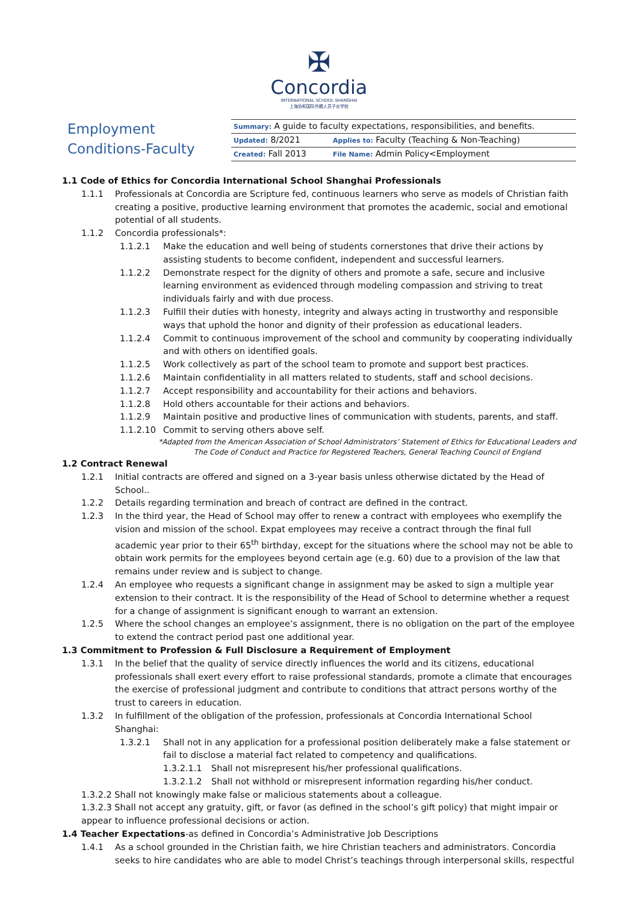✠
Concordia
INTERNATIONAL SCHOOL SHANGHAI
上海协和国际外籍人员子女学校
Employment
Conditions-Faculty
| Summary: A guide to faculty expectations, responsibilities, and benefits. | |
| Updated: 8/2021 | Applies to: Faculty (Teaching & Non-Teaching) |
| Created: Fall 2013 | File Name: Admin Policy<Employment |
1.1 Code of Ethics for Concordia International School Shanghai Professionals
1.1.1 Professionals at Concordia are Scripture fed, continuous learners who serve as models of Christian faith creating a positive, productive learning environment that promotes the academic, social and emotional potential of all students.
1.1.2 Concordia professionals*:
1.1.2.1 Make the education and well being of students cornerstones that drive their actions by assisting students to become confident, independent and successful learners.
1.1.2.2 Demonstrate respect for the dignity of others and promote a safe, secure and inclusive learning environment as evidenced through modeling compassion and striving to treat individuals fairly and with due process.
1.1.2.3 Fulfill their duties with honesty, integrity and always acting in trustworthy and responsible ways that uphold the honor and dignity of their profession as educational leaders.
1.1.2.4 Commit to continuous improvement of the school and community by cooperating individually and with others on identified goals.
1.1.2.5 Work collectively as part of the school team to promote and support best practices.
1.1.2.6 Maintain confidentiality in all matters related to students, staff and school decisions.
1.1.2.7 Accept responsibility and accountability for their actions and behaviors.
1.1.2.8 Hold others accountable for their actions and behaviors.
1.1.2.9 Maintain positive and productive lines of communication with students, parents, and staff.
1.1.2.10 Commit to serving others above self.
*Adapted from the American Association of School Administrators’ Statement of Ethics for Educational Leaders and The Code of Conduct and Practice for Registered Teachers, General Teaching Council of England
1.2 Contract Renewal
1.2.1 Initial contracts are offered and signed on a 3-year basis unless otherwise dictated by the Head of School..
1.2.2 Details regarding termination and breach of contract are defined in the contract.
1.2.3 In the third year, the Head of School may offer to renew a contract with employees who exemplify the vision and mission of the school. Expat employees may receive a contract through the final full academic year prior to their 65<sup>th</sup> birthday, except for the situations where the school may not be able to obtain work permits for the employees beyond certain age (e.g. 60) due to a provision of the law that remains under review and is subject to change.
1.2.4 An employee who requests a significant change in assignment may be asked to sign a multiple year extension to their contract. It is the responsibility of the Head of School to determine whether a request for a change of assignment is significant enough to warrant an extension.
1.2.5 Where the school changes an employee’s assignment, there is no obligation on the part of the employee to extend the contract period past one additional year.
1.3 Commitment to Profession & Full Disclosure a Requirement of Employment
1.3.1 In the belief that the quality of service directly influences the world and its citizens, educational professionals shall exert every effort to raise professional standards, promote a climate that encourages the exercise of professional judgment and contribute to conditions that attract persons worthy of the trust to careers in education.
1.3.2 In fulfillment of the obligation of the profession, professionals at Concordia International School Shanghai:
1.3.2.1 Shall not in any application for a professional position deliberately make a false statement or fail to disclose a material fact related to competency and qualifications.
1.3.2.1.1 Shall not misrepresent his/her professional qualifications.
1.3.2.1.2 Shall not withhold or misrepresent information regarding his/her conduct.
1.3.2.2 Shall not knowingly make false or malicious statements about a colleague.
1.3.2.3 Shall not accept any gratuity, gift, or favor (as defined in the school’s gift policy) that might impair or appear to influence professional decisions or action.
1.4 Teacher Expectations-as defined in Concordia’s Administrative Job Descriptions
1.4.1 As a school grounded in the Christian faith, we hire Christian teachers and administrators. Concordia seeks to hire candidates who are able to model Christ’s teachings through interpersonal skills, respectful